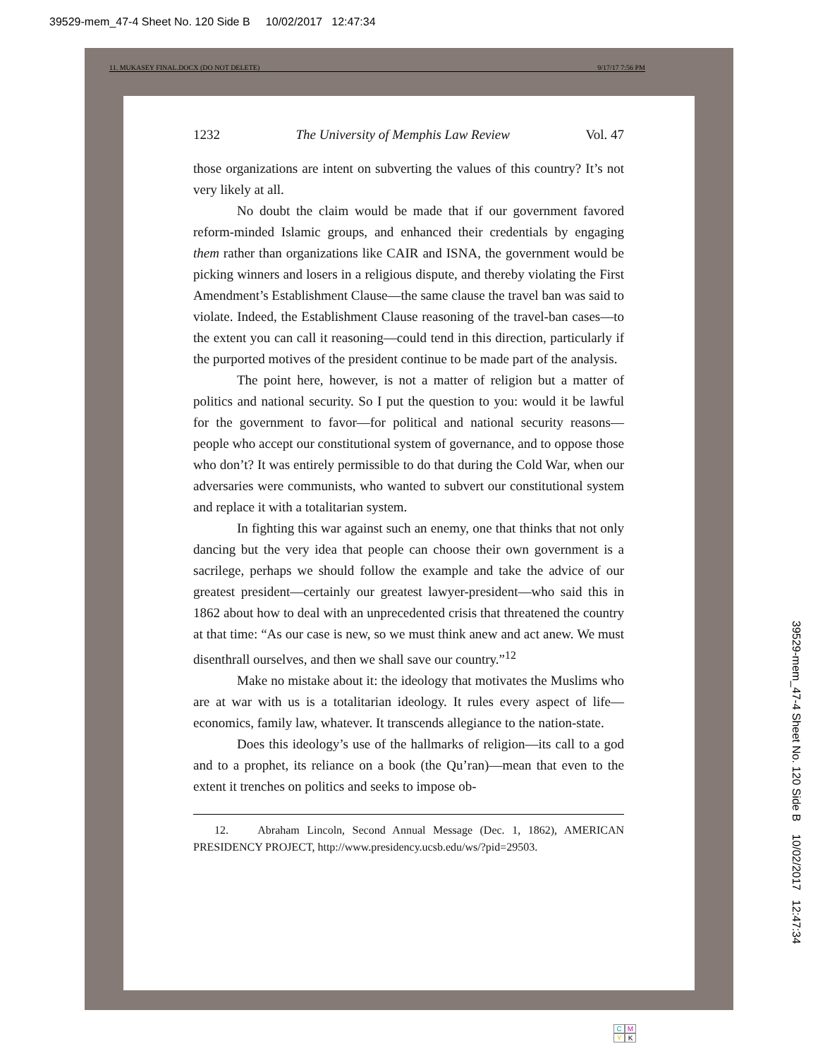39529-mem_47-4 Sheet No. 120 Side B 10/02/2017 12:47:34
11. MUKASEY FINAL.DOCX (DO NOT DELETE) 9/17/17 7:56 PM
1232 The University of Memphis Law Review Vol. 47
those organizations are intent on subverting the values of this country? It’s not very likely at all.
No doubt the claim would be made that if our government favored reform-minded Islamic groups, and enhanced their credentials by engaging them rather than organizations like CAIR and ISNA, the government would be picking winners and losers in a religious dispute, and thereby violating the First Amendment’s Establishment Clause—the same clause the travel ban was said to violate. Indeed, the Establishment Clause reasoning of the travel-ban cases—to the extent you can call it reasoning—could tend in this direction, particularly if the purported motives of the president continue to be made part of the analysis.
The point here, however, is not a matter of religion but a matter of politics and national security. So I put the question to you: would it be lawful for the government to favor—for political and national security reasons—people who accept our constitutional system of governance, and to oppose those who don’t? It was entirely permissible to do that during the Cold War, when our adversaries were communists, who wanted to subvert our constitutional system and replace it with a totalitarian system.
In fighting this war against such an enemy, one that thinks that not only dancing but the very idea that people can choose their own government is a sacrilege, perhaps we should follow the example and take the advice of our greatest president—certainly our greatest lawyer-president—who said this in 1862 about how to deal with an unprecedented crisis that threatened the country at that time: “As our case is new, so we must think anew and act anew. We must disenthrall ourselves, and then we shall save our country.”<sup>12</sup>
Make no mistake about it: the ideology that motivates the Muslims who are at war with us is a totalitarian ideology. It rules every aspect of life—economics, family law, whatever. It transcends allegiance to the nation-state.
Does this ideology’s use of the hallmarks of religion—its call to a god and to a prophet, its reliance on a book (the Qu’ran)—mean that even to the extent it trenches on politics and seeks to impose ob-
12. Abraham Lincoln, Second Annual Message (Dec. 1, 1862), AMERICAN PRESIDENCY PROJECT, http://www.presidency.ucsb.edu/ws/?pid=29503.
39529-mem_47-4 Sheet No. 120 Side B 10/02/2017 12:47:34
CMYK